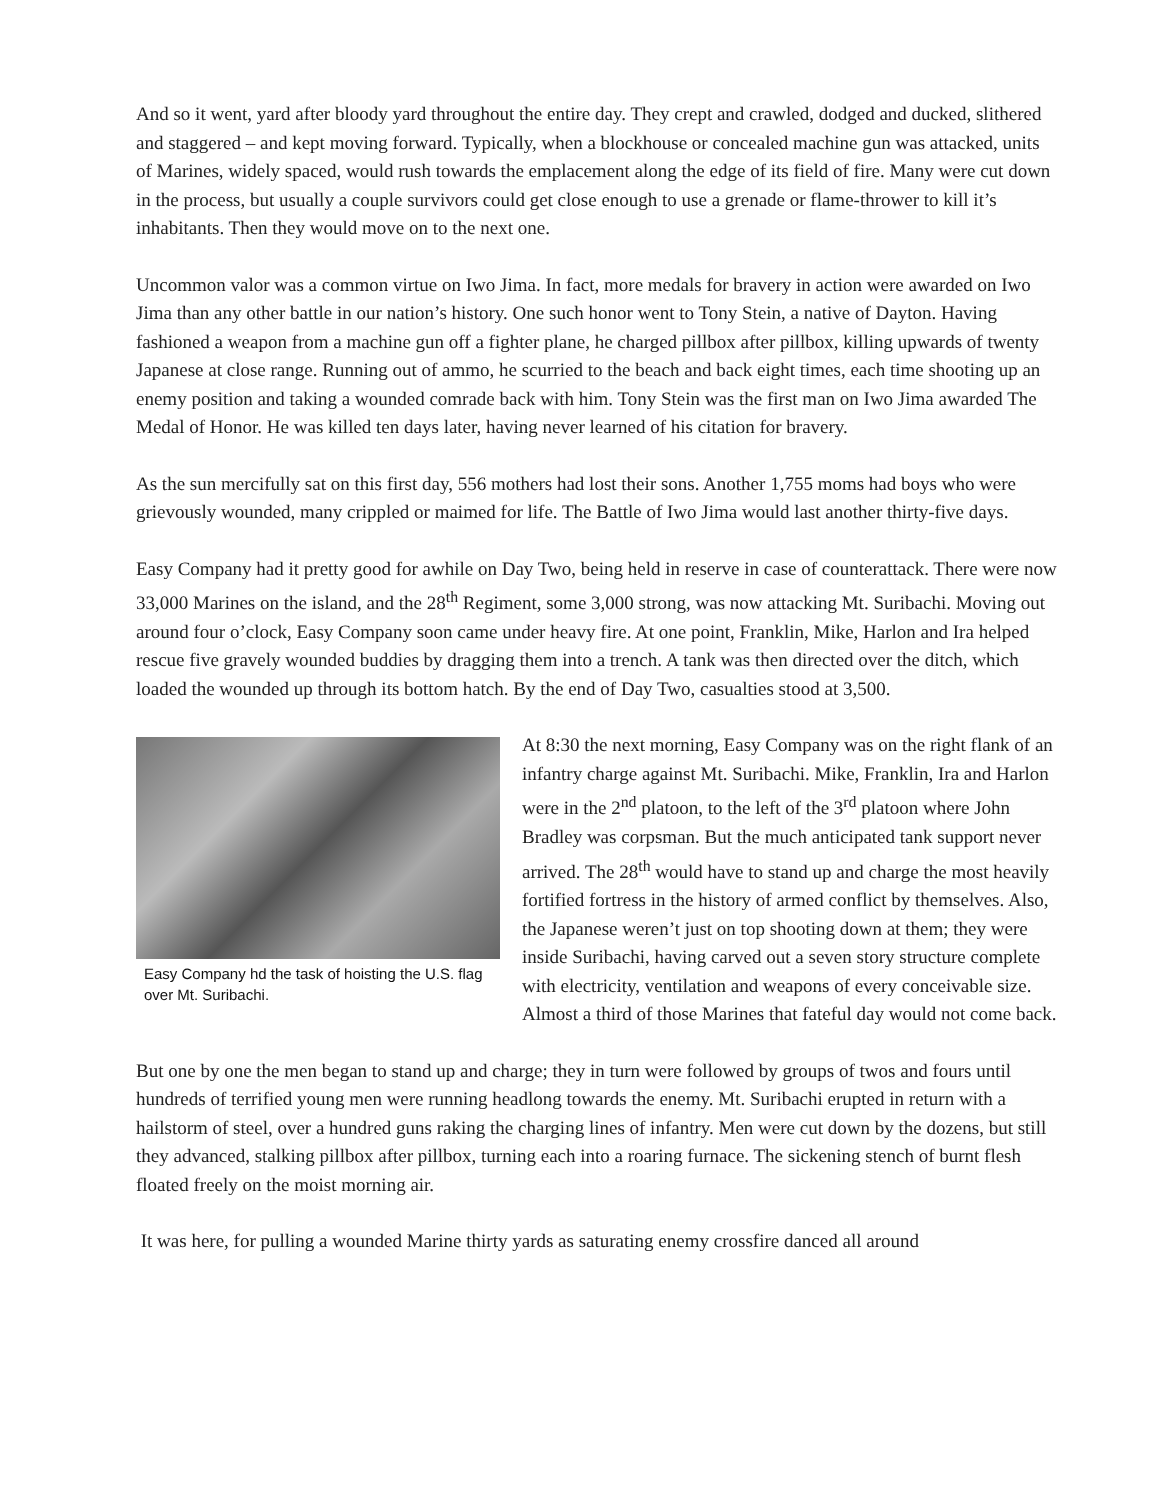And so it went, yard after bloody yard throughout the entire day. They crept and crawled, dodged and ducked, slithered and staggered – and kept moving forward. Typically, when a blockhouse or concealed machine gun was attacked, units of Marines, widely spaced, would rush towards the emplacement along the edge of its field of fire. Many were cut down in the process, but usually a couple survivors could get close enough to use a grenade or flame-thrower to kill it’s inhabitants. Then they would move on to the next one.
Uncommon valor was a common virtue on Iwo Jima. In fact, more medals for bravery in action were awarded on Iwo Jima than any other battle in our nation’s history. One such honor went to Tony Stein, a native of Dayton. Having fashioned a weapon from a machine gun off a fighter plane, he charged pillbox after pillbox, killing upwards of twenty Japanese at close range. Running out of ammo, he scurried to the beach and back eight times, each time shooting up an enemy position and taking a wounded comrade back with him. Tony Stein was the first man on Iwo Jima awarded The Medal of Honor. He was killed ten days later, having never learned of his citation for bravery.
As the sun mercifully sat on this first day, 556 mothers had lost their sons. Another 1,755 moms had boys who were grievously wounded, many crippled or maimed for life. The Battle of Iwo Jima would last another thirty-five days.
Easy Company had it pretty good for awhile on Day Two, being held in reserve in case of counterattack. There were now 33,000 Marines on the island, and the 28<sup>th</sup> Regiment, some 3,000 strong, was now attacking Mt. Suribachi. Moving out around four o’clock, Easy Company soon came under heavy fire. At one point, Franklin, Mike, Harlon and Ira helped rescue five gravely wounded buddies by dragging them into a trench. A tank was then directed over the ditch, which loaded the wounded up through its bottom hatch. By the end of Day Two, casualties stood at 3,500.
Easy Company hd the task of hoisting the U.S. flag over Mt. Suribachi.
At 8:30 the next morning, Easy Company was on the right flank of an infantry charge against Mt. Suribachi. Mike, Franklin, Ira and Harlon were in the 2<sup>nd</sup> platoon, to the left of the 3<sup>rd</sup> platoon where John Bradley was corpsman. But the much anticipated tank support never arrived. The 28<sup>th</sup> would have to stand up and charge the most heavily fortified fortress in the history of armed conflict by themselves. Also, the Japanese weren’t just on top shooting down at them; they were inside Suribachi, having carved out a seven story structure complete with electricity, ventilation and weapons of every conceivable size. Almost a third of those Marines that fateful day would not come back.
But one by one the men began to stand up and charge; they in turn were followed by groups of twos and fours until hundreds of terrified young men were running headlong towards the enemy. Mt. Suribachi erupted in return with a hailstorm of steel, over a hundred guns raking the charging lines of infantry. Men were cut down by the dozens, but still they advanced, stalking pillbox after pillbox, turning each into a roaring furnace. The sickening stench of burnt flesh floated freely on the moist morning air.
It was here, for pulling a wounded Marine thirty yards as saturating enemy crossfire danced all around